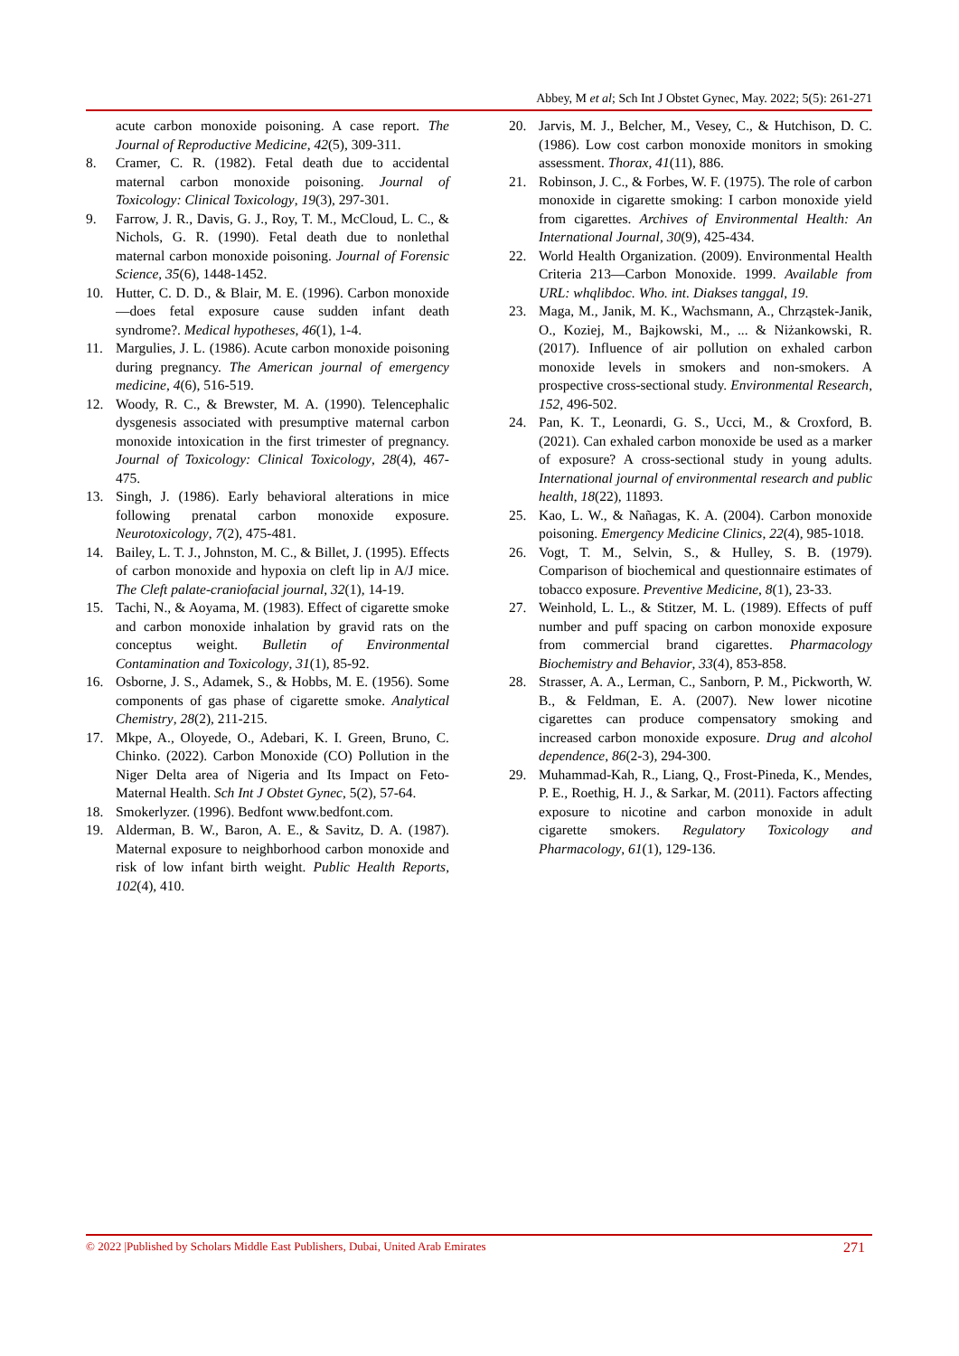Abbey, M et al; Sch Int J Obstet Gynec, May. 2022; 5(5): 261-271
acute carbon monoxide poisoning. A case report. The Journal of Reproductive Medicine, 42(5), 309-311.
8. Cramer, C. R. (1982). Fetal death due to accidental maternal carbon monoxide poisoning. Journal of Toxicology: Clinical Toxicology, 19(3), 297-301.
9. Farrow, J. R., Davis, G. J., Roy, T. M., McCloud, L. C., & Nichols, G. R. (1990). Fetal death due to nonlethal maternal carbon monoxide poisoning. Journal of Forensic Science, 35(6), 1448-1452.
10. Hutter, C. D. D., & Blair, M. E. (1996). Carbon monoxide—does fetal exposure cause sudden infant death syndrome?. Medical hypotheses, 46(1), 1-4.
11. Margulies, J. L. (1986). Acute carbon monoxide poisoning during pregnancy. The American journal of emergency medicine, 4(6), 516-519.
12. Woody, R. C., & Brewster, M. A. (1990). Telencephalic dysgenesis associated with presumptive maternal carbon monoxide intoxication in the first trimester of pregnancy. Journal of Toxicology: Clinical Toxicology, 28(4), 467-475.
13. Singh, J. (1986). Early behavioral alterations in mice following prenatal carbon monoxide exposure. Neurotoxicology, 7(2), 475-481.
14. Bailey, L. T. J., Johnston, M. C., & Billet, J. (1995). Effects of carbon monoxide and hypoxia on cleft lip in A/J mice. The Cleft palate-craniofacial journal, 32(1), 14-19.
15. Tachi, N., & Aoyama, M. (1983). Effect of cigarette smoke and carbon monoxide inhalation by gravid rats on the conceptus weight. Bulletin of Environmental Contamination and Toxicology, 31(1), 85-92.
16. Osborne, J. S., Adamek, S., & Hobbs, M. E. (1956). Some components of gas phase of cigarette smoke. Analytical Chemistry, 28(2), 211-215.
17. Mkpe, A., Oloyede, O., Adebari, K. I. Green, Bruno, C. Chinko. (2022). Carbon Monoxide (CO) Pollution in the Niger Delta area of Nigeria and Its Impact on Feto-Maternal Health. Sch Int J Obstet Gynec, 5(2), 57-64.
18. Smokerlyzer. (1996). Bedfont www.bedfont.com.
19. Alderman, B. W., Baron, A. E., & Savitz, D. A. (1987). Maternal exposure to neighborhood carbon monoxide and risk of low infant birth weight. Public Health Reports, 102(4), 410.
20. Jarvis, M. J., Belcher, M., Vesey, C., & Hutchison, D. C. (1986). Low cost carbon monoxide monitors in smoking assessment. Thorax, 41(11), 886.
21. Robinson, J. C., & Forbes, W. F. (1975). The role of carbon monoxide in cigarette smoking: I carbon monoxide yield from cigarettes. Archives of Environmental Health: An International Journal, 30(9), 425-434.
22. World Health Organization. (2009). Environmental Health Criteria 213—Carbon Monoxide. 1999. Available from URL: whqlibdoc. Who. int. Diakses tanggal, 19.
23. Maga, M., Janik, M. K., Wachsmann, A., Chrząstek-Janik, O., Koziej, M., Bajkowski, M., ... & Niżankowski, R. (2017). Influence of air pollution on exhaled carbon monoxide levels in smokers and non-smokers. A prospective cross-sectional study. Environmental Research, 152, 496-502.
24. Pan, K. T., Leonardi, G. S., Ucci, M., & Croxford, B. (2021). Can exhaled carbon monoxide be used as a marker of exposure? A cross-sectional study in young adults. International journal of environmental research and public health, 18(22), 11893.
25. Kao, L. W., & Nañagas, K. A. (2004). Carbon monoxide poisoning. Emergency Medicine Clinics, 22(4), 985-1018.
26. Vogt, T. M., Selvin, S., & Hulley, S. B. (1979). Comparison of biochemical and questionnaire estimates of tobacco exposure. Preventive Medicine, 8(1), 23-33.
27. Weinhold, L. L., & Stitzer, M. L. (1989). Effects of puff number and puff spacing on carbon monoxide exposure from commercial brand cigarettes. Pharmacology Biochemistry and Behavior, 33(4), 853-858.
28. Strasser, A. A., Lerman, C., Sanborn, P. M., Pickworth, W. B., & Feldman, E. A. (2007). New lower nicotine cigarettes can produce compensatory smoking and increased carbon monoxide exposure. Drug and alcohol dependence, 86(2-3), 294-300.
29. Muhammad-Kah, R., Liang, Q., Frost-Pineda, K., Mendes, P. E., Roethig, H. J., & Sarkar, M. (2011). Factors affecting exposure to nicotine and carbon monoxide in adult cigarette smokers. Regulatory Toxicology and Pharmacology, 61(1), 129-136.
© 2022 |Published by Scholars Middle East Publishers, Dubai, United Arab Emirates 271